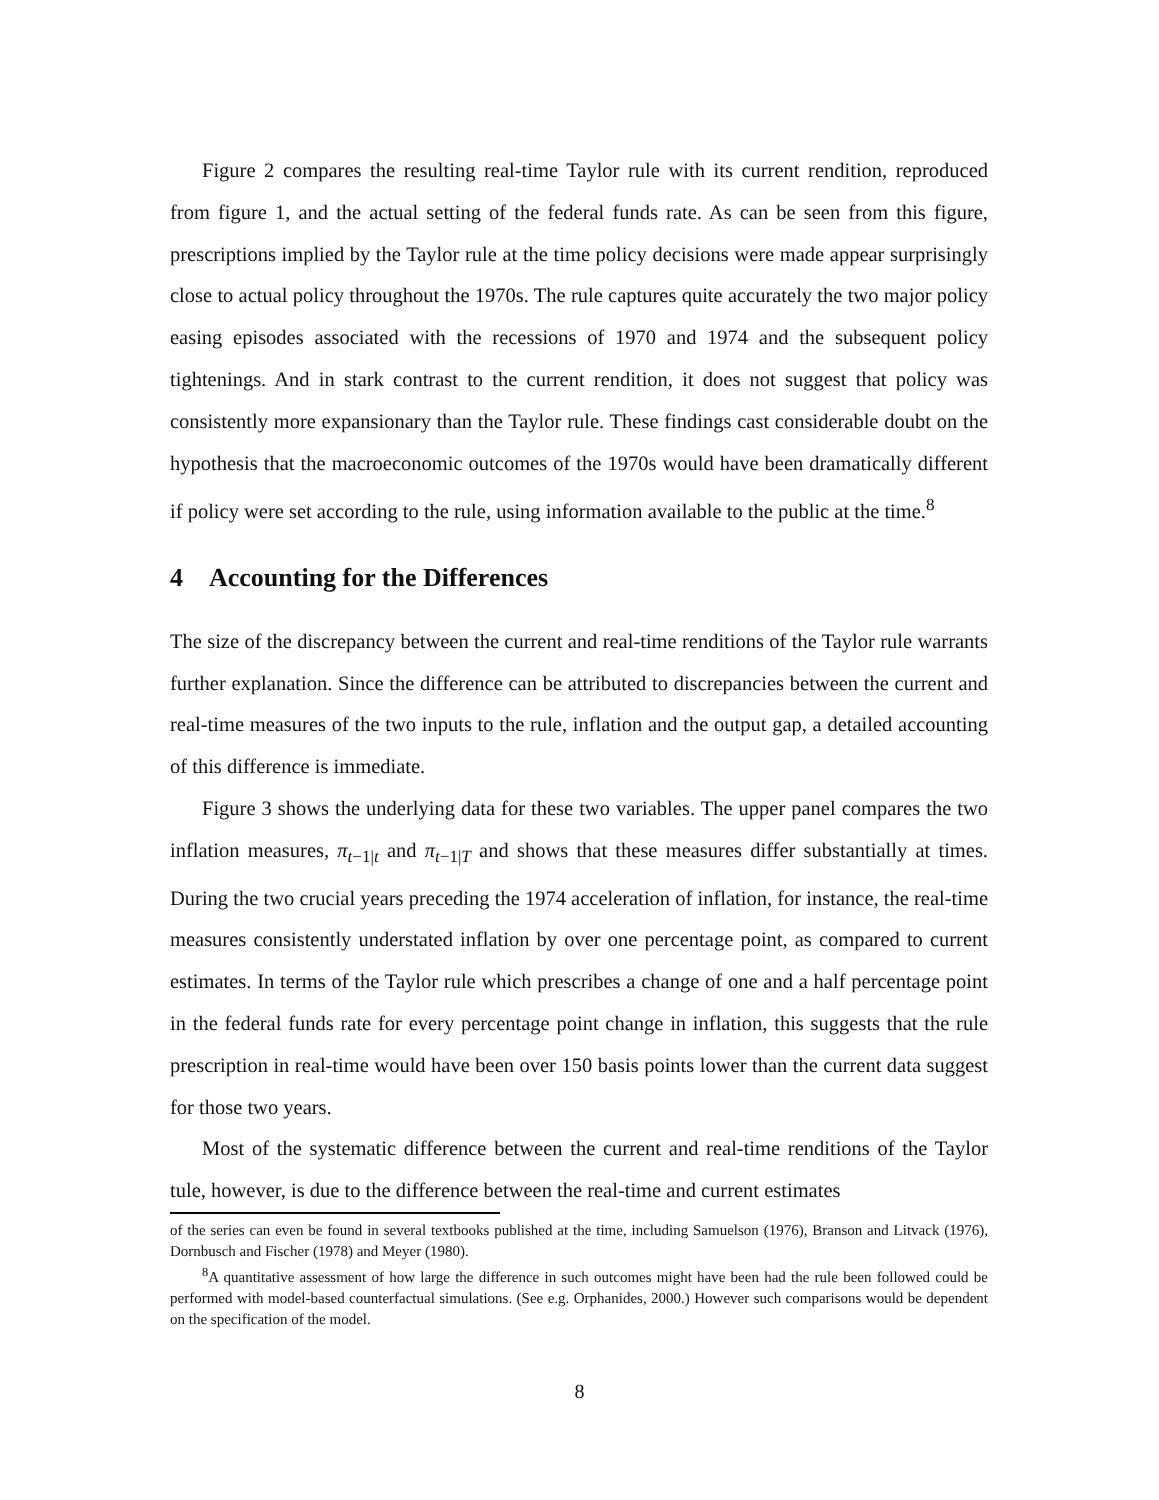Figure 2 compares the resulting real-time Taylor rule with its current rendition, reproduced from figure 1, and the actual setting of the federal funds rate. As can be seen from this figure, prescriptions implied by the Taylor rule at the time policy decisions were made appear surprisingly close to actual policy throughout the 1970s. The rule captures quite accurately the two major policy easing episodes associated with the recessions of 1970 and 1974 and the subsequent policy tightenings. And in stark contrast to the current rendition, it does not suggest that policy was consistently more expansionary than the Taylor rule. These findings cast considerable doubt on the hypothesis that the macroeconomic outcomes of the 1970s would have been dramatically different if policy were set according to the rule, using information available to the public at the time.<sup>8</sup>
4 Accounting for the Differences
The size of the discrepancy between the current and real-time renditions of the Taylor rule warrants further explanation. Since the difference can be attributed to discrepancies between the current and real-time measures of the two inputs to the rule, inflation and the output gap, a detailed accounting of this difference is immediate.
Figure 3 shows the underlying data for these two variables. The upper panel compares the two inflation measures, π<sub>t−1|t</sub> and π<sub>t−1|T</sub> and shows that these measures differ substantially at times. During the two crucial years preceding the 1974 acceleration of inflation, for instance, the real-time measures consistently understated inflation by over one percentage point, as compared to current estimates. In terms of the Taylor rule which prescribes a change of one and a half percentage point in the federal funds rate for every percentage point change in inflation, this suggests that the rule prescription in real-time would have been over 150 basis points lower than the current data suggest for those two years.
Most of the systematic difference between the current and real-time renditions of the Taylor tule, however, is due to the difference between the real-time and current estimates
of the series can even be found in several textbooks published at the time, including Samuelson (1976), Branson and Litvack (1976), Dornbusch and Fischer (1978) and Meyer (1980).
<sup>8</sup> A quantitative assessment of how large the difference in such outcomes might have been had the rule been followed could be performed with model-based counterfactual simulations. (See e.g. Orphanides, 2000.) However such comparisons would be dependent on the specification of the model.
8